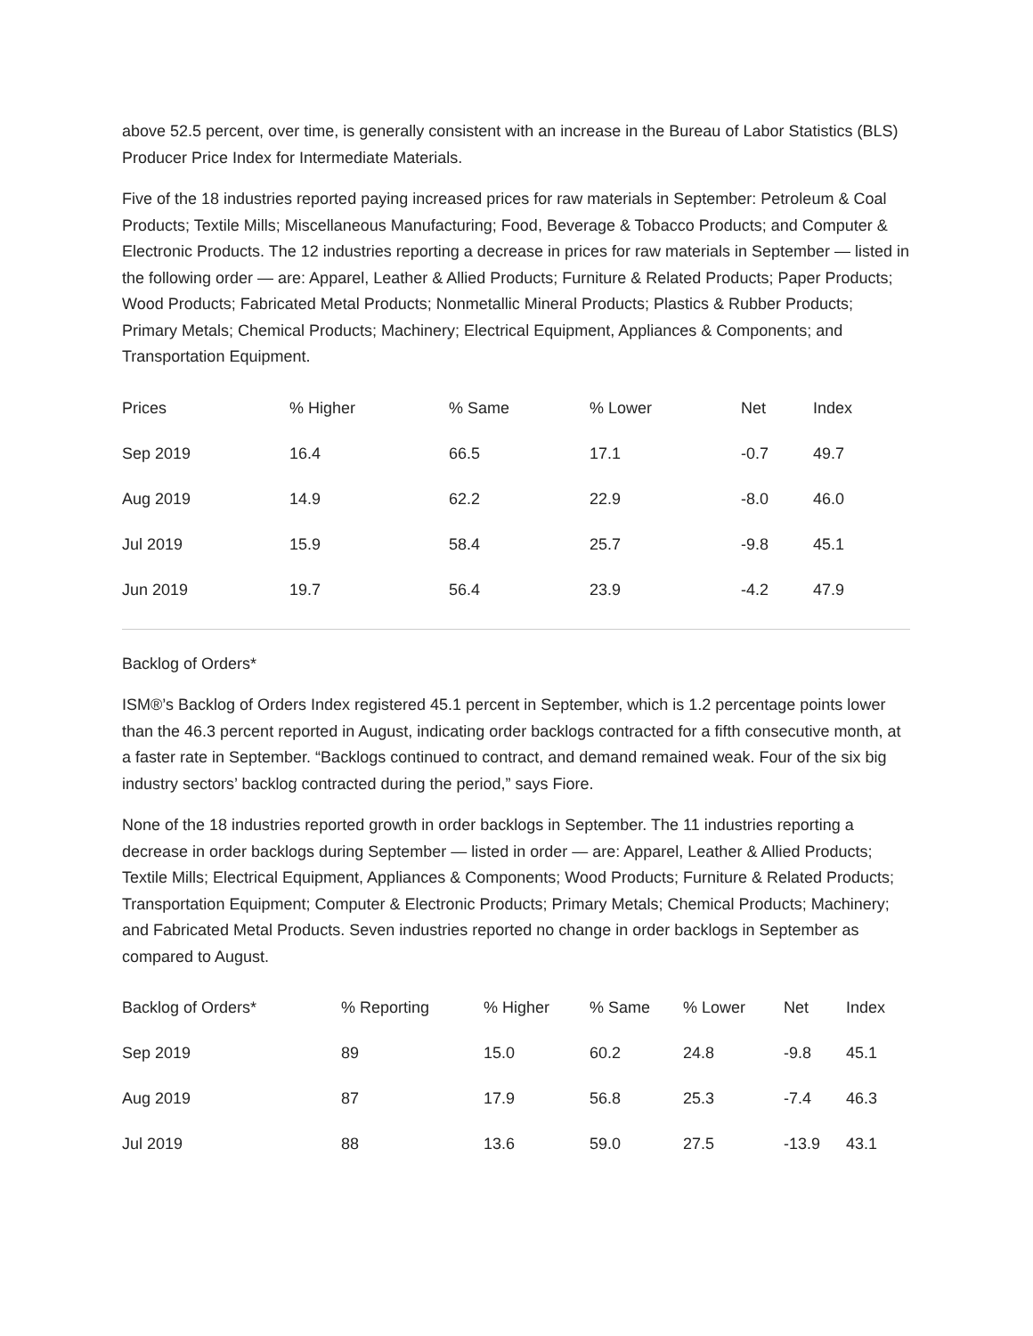above 52.5 percent, over time, is generally consistent with an increase in the Bureau of Labor Statistics (BLS) Producer Price Index for Intermediate Materials.
Five of the 18 industries reported paying increased prices for raw materials in September: Petroleum & Coal Products; Textile Mills; Miscellaneous Manufacturing; Food, Beverage & Tobacco Products; and Computer & Electronic Products. The 12 industries reporting a decrease in prices for raw materials in September — listed in the following order — are: Apparel, Leather & Allied Products; Furniture & Related Products; Paper Products; Wood Products; Fabricated Metal Products; Nonmetallic Mineral Products; Plastics & Rubber Products; Primary Metals; Chemical Products; Machinery; Electrical Equipment, Appliances & Components; and Transportation Equipment.
| Prices | % Higher | % Same | % Lower | Net | Index |
| --- | --- | --- | --- | --- | --- |
| Sep 2019 | 16.4 | 66.5 | 17.1 | -0.7 | 49.7 |
| Aug 2019 | 14.9 | 62.2 | 22.9 | -8.0 | 46.0 |
| Jul 2019 | 15.9 | 58.4 | 25.7 | -9.8 | 45.1 |
| Jun 2019 | 19.7 | 56.4 | 23.9 | -4.2 | 47.9 |
Backlog of Orders*
ISM®’s Backlog of Orders Index registered 45.1 percent in September, which is 1.2 percentage points lower than the 46.3 percent reported in August, indicating order backlogs contracted for a fifth consecutive month, at a faster rate in September. “Backlogs continued to contract, and demand remained weak. Four of the six big industry sectors’ backlog contracted during the period,” says Fiore.
None of the 18 industries reported growth in order backlogs in September. The 11 industries reporting a decrease in order backlogs during September — listed in order — are: Apparel, Leather & Allied Products; Textile Mills; Electrical Equipment, Appliances & Components; Wood Products; Furniture & Related Products; Transportation Equipment; Computer & Electronic Products; Primary Metals; Chemical Products; Machinery; and Fabricated Metal Products. Seven industries reported no change in order backlogs in September as compared to August.
| Backlog of Orders* | % Reporting | % Higher | % Same | % Lower | Net | Index |
| --- | --- | --- | --- | --- | --- | --- |
| Sep 2019 | 89 | 15.0 | 60.2 | 24.8 | -9.8 | 45.1 |
| Aug 2019 | 87 | 17.9 | 56.8 | 25.3 | -7.4 | 46.3 |
| Jul 2019 | 88 | 13.6 | 59.0 | 27.5 | -13.9 | 43.1 |